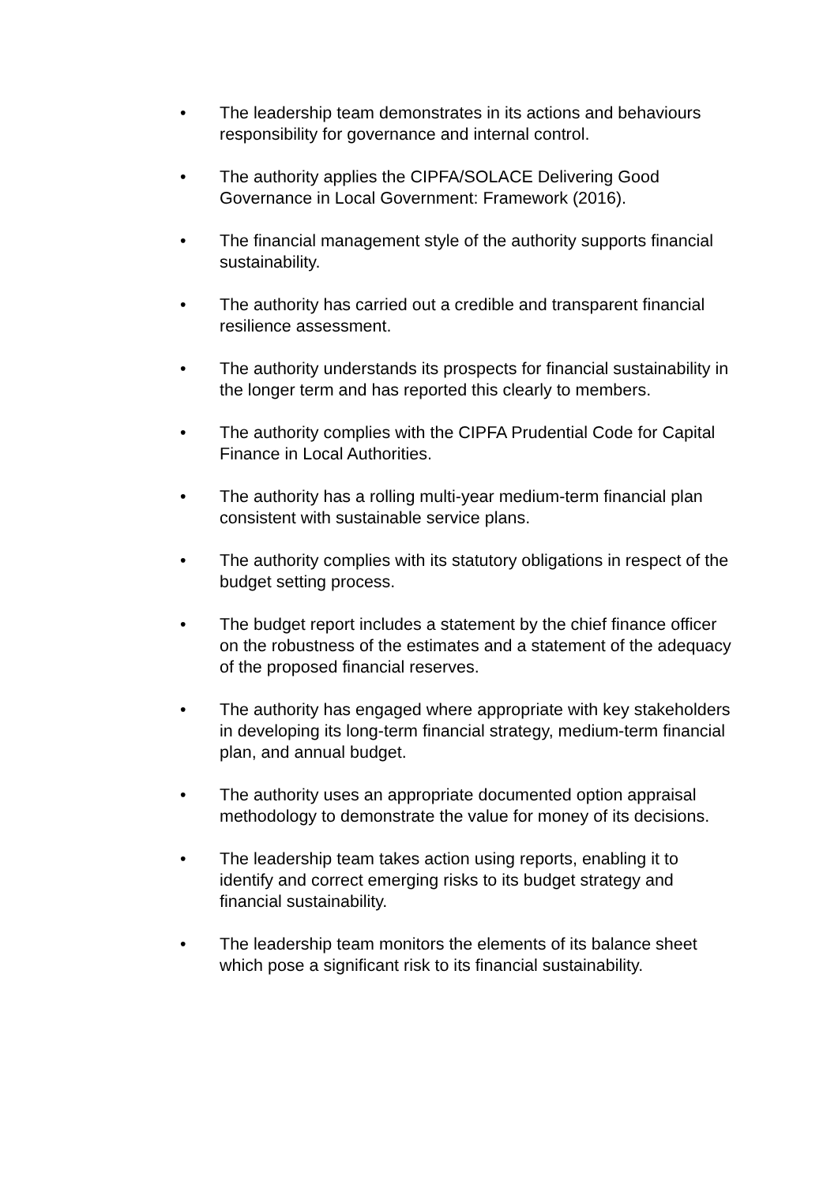• The leadership team demonstrates in its actions and behaviours responsibility for governance and internal control.
• The authority applies the CIPFA/SOLACE Delivering Good Governance in Local Government: Framework (2016).
• The financial management style of the authority supports financial sustainability.
• The authority has carried out a credible and transparent financial resilience assessment.
• The authority understands its prospects for financial sustainability in the longer term and has reported this clearly to members.
• The authority complies with the CIPFA Prudential Code for Capital Finance in Local Authorities.
• The authority has a rolling multi-year medium-term financial plan consistent with sustainable service plans.
• The authority complies with its statutory obligations in respect of the budget setting process.
• The budget report includes a statement by the chief finance officer on the robustness of the estimates and a statement of the adequacy of the proposed financial reserves.
• The authority has engaged where appropriate with key stakeholders in developing its long-term financial strategy, medium-term financial plan, and annual budget.
• The authority uses an appropriate documented option appraisal methodology to demonstrate the value for money of its decisions.
• The leadership team takes action using reports, enabling it to identify and correct emerging risks to its budget strategy and financial sustainability.
• The leadership team monitors the elements of its balance sheet which pose a significant risk to its financial sustainability.